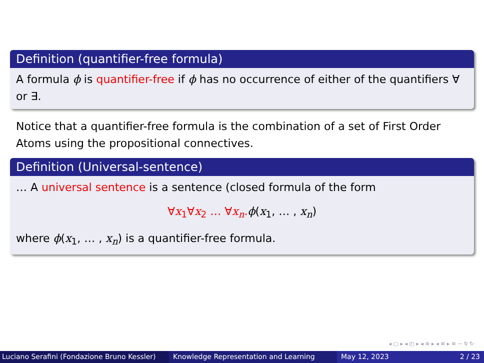Definition (quantifier-free formula)
A formula ϕ is quantifier-free if ϕ has no occurrence of either of the quantifiers ∀ or ∃.
Notice that a quantifier-free formula is the combination of a set of First Order Atoms using the propositional connectives.
Definition (Universal-sentence)
… A universal sentence is a sentence (closed formula of the form
∀x<sub>1</sub>∀x<sub>2</sub> … ∀x<sub>n</sub>. ϕ(x<sub>1</sub>, … , x<sub>n</sub>)
where ϕ(x<sub>1</sub>, … , x<sub>n</sub>) is a quantifier-free formula.
◂ ▢ ▸ ◂ ◰ ▸ ◂ ≡ ▸ ◂ ≡ ▸ ≡ ∽ ⍉ ↻
Luciano Serafini (Fondazione Bruno Kessler)
Knowledge Representation and Learning May 12, 2023 2 / 23